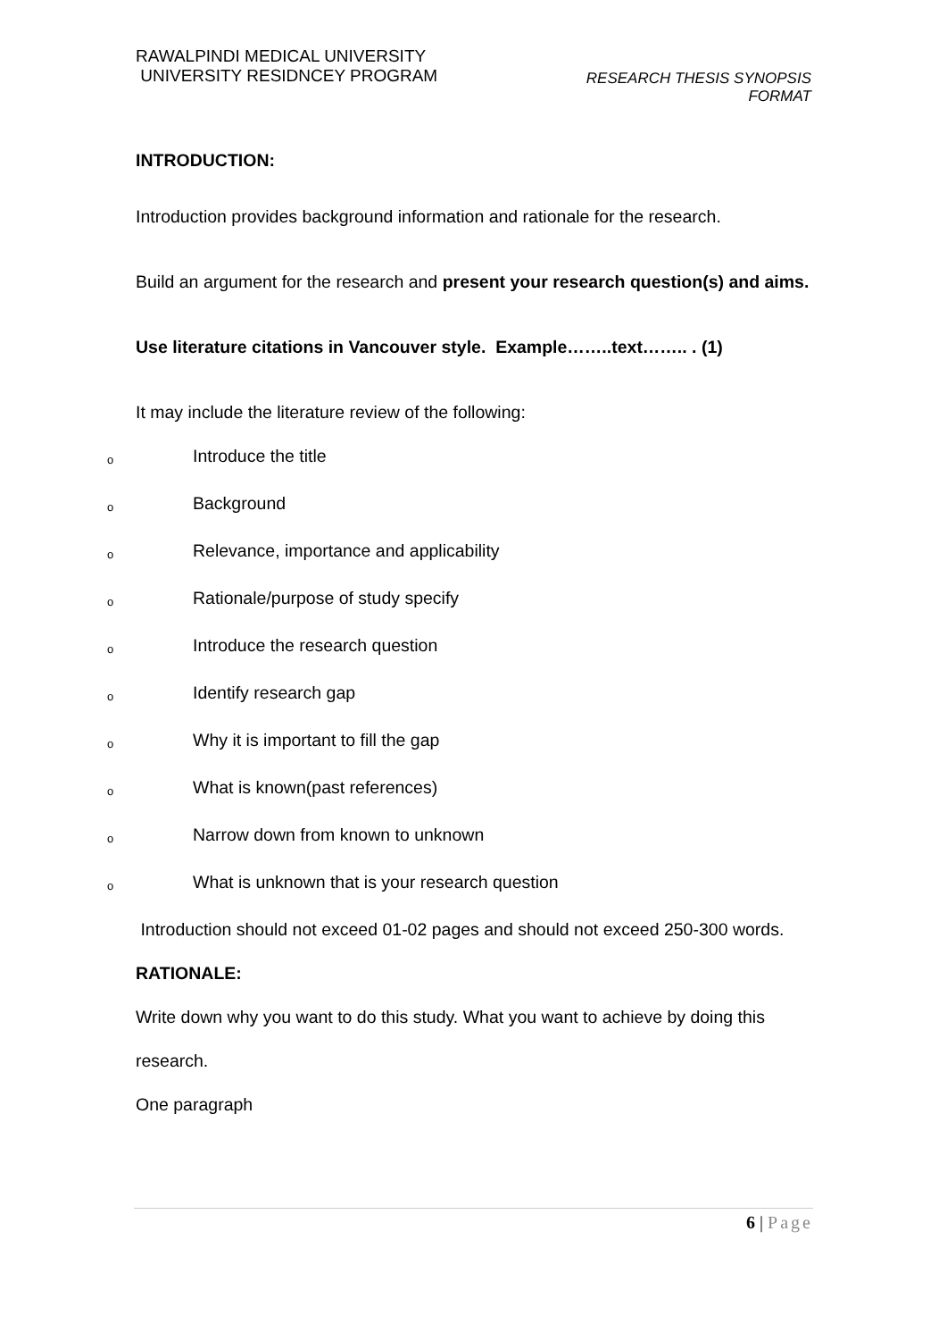RAWALPINDI MEDICAL UNIVERSITY
UNIVERSITY RESIDNCEY PROGRAM
RESEARCH THESIS SYNOPSIS
FORMAT
INTRODUCTION:
Introduction provides background information and rationale for the research.
Build an argument for the research and present your research question(s) and aims.
Use literature citations in Vancouver style. Example……..text…….. . (1)
It may include the literature review of the following:
o Introduce the title
o Background
o Relevance, importance and applicability
o Rationale/purpose of study specify
o Introduce the research question
o Identify research gap
o Why it is important to fill the gap
o What is known(past references)
o Narrow down from known to unknown
o What is unknown that is your research question
Introduction should not exceed 01-02 pages and should not exceed 250-300 words.
RATIONALE:
Write down why you want to do this study. What you want to achieve by doing this research.
One paragraph
6 | Page